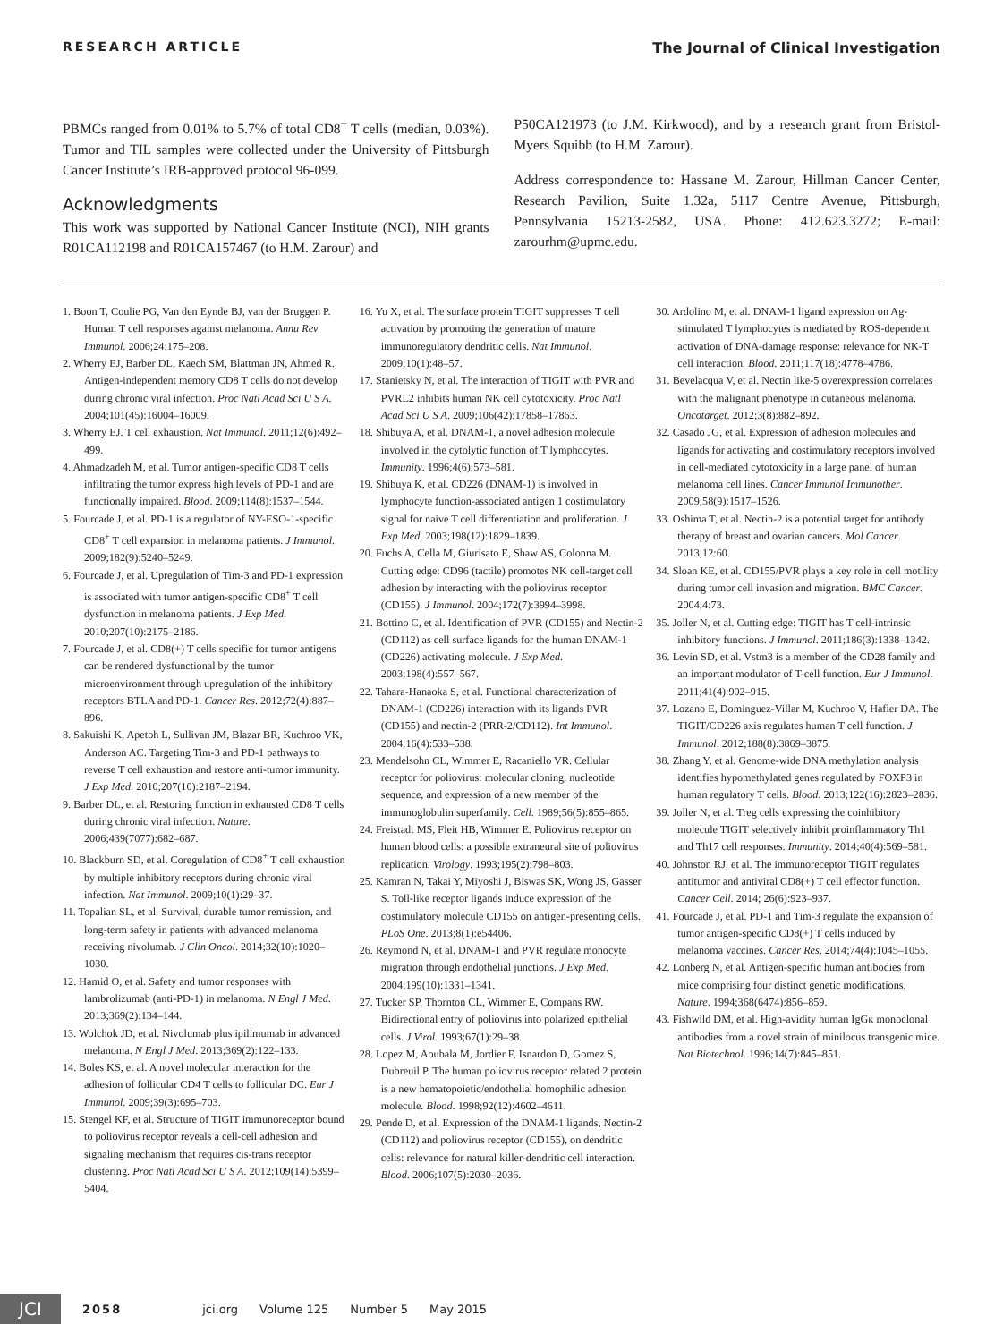RESEARCH ARTICLE The Journal of Clinical Investigation
PBMCs ranged from 0.01% to 5.7% of total CD8<sup>+</sup> T cells (median, 0.03%). Tumor and TIL samples were collected under the University of Pittsburgh Cancer Institute’s IRB-approved protocol 96-099.
Acknowledgments
This work was supported by National Cancer Institute (NCI), NIH grants R01CA112198 and R01CA157467 (to H.M. Zarour) and
P50CA121973 (to J.M. Kirkwood), and by a research grant from Bristol-Myers Squibb (to H.M. Zarour).
Address correspondence to: Hassane M. Zarour, Hillman Cancer Center, Research Pavilion, Suite 1.32a, 5117 Centre Avenue, Pittsburgh, Pennsylvania 15213-2582, USA. Phone: 412.623.3272; E-mail: zarourhm@upmc.edu.
1. Boon T, Coulie PG, Van den Eynde BJ, van der Bruggen P. Human T cell responses against melanoma. Annu Rev Immunol. 2006;24:175–208.
2. Wherry EJ, Barber DL, Kaech SM, Blattman JN, Ahmed R. Antigen-independent memory CD8 T cells do not develop during chronic viral infection. Proc Natl Acad Sci U S A. 2004;101(45):16004–16009.
3. Wherry EJ. T cell exhaustion. Nat Immunol. 2011;12(6):492–499.
4. Ahmadzadeh M, et al. Tumor antigen-specific CD8 T cells infiltrating the tumor express high levels of PD-1 and are functionally impaired. Blood. 2009;114(8):1537–1544.
5. Fourcade J, et al. PD-1 is a regulator of NY-ESO-1-specific CD8<sup>+</sup> T cell expansion in melanoma patients. J Immunol. 2009;182(9):5240–5249.
6. Fourcade J, et al. Upregulation of Tim-3 and PD-1 expression is associated with tumor antigen-specific CD8<sup>+</sup> T cell dysfunction in melanoma patients. J Exp Med. 2010;207(10):2175–2186.
7. Fourcade J, et al. CD8(+) T cells specific for tumor antigens can be rendered dysfunctional by the tumor microenvironment through upregulation of the inhibitory receptors BTLA and PD-1. Cancer Res. 2012;72(4):887–896.
8. Sakuishi K, Apetoh L, Sullivan JM, Blazar BR, Kuchroo VK, Anderson AC. Targeting Tim-3 and PD-1 pathways to reverse T cell exhaustion and restore anti-tumor immunity. J Exp Med. 2010;207(10):2187–2194.
9. Barber DL, et al. Restoring function in exhausted CD8 T cells during chronic viral infection. Nature. 2006;439(7077):682–687.
10. Blackburn SD, et al. Coregulation of CD8<sup>+</sup> T cell exhaustion by multiple inhibitory receptors during chronic viral infection. Nat Immunol. 2009;10(1):29–37.
11. Topalian SL, et al. Survival, durable tumor remission, and long-term safety in patients with advanced melanoma receiving nivolumab. J Clin Oncol. 2014;32(10):1020–1030.
12. Hamid O, et al. Safety and tumor responses with lambrolizumab (anti-PD-1) in melanoma. N Engl J Med. 2013;369(2):134–144.
13. Wolchok JD, et al. Nivolumab plus ipilimumab in advanced melanoma. N Engl J Med. 2013;369(2):122–133.
14. Boles KS, et al. A novel molecular interaction for the adhesion of follicular CD4 T cells to follicular DC. Eur J Immunol. 2009;39(3):695–703.
15. Stengel KF, et al. Structure of TIGIT immunoreceptor bound to poliovirus receptor reveals a cell-cell adhesion and signaling mechanism that requires cis-trans receptor clustering. Proc Natl Acad Sci U S A. 2012;109(14):5399–5404.
16. Yu X, et al. The surface protein TIGIT suppresses T cell activation by promoting the generation of mature immunoregulatory dendritic cells. Nat Immunol. 2009;10(1):48–57.
17. Stanietsky N, et al. The interaction of TIGIT with PVR and PVRL2 inhibits human NK cell cytotoxicity. Proc Natl Acad Sci U S A. 2009;106(42):17858–17863.
18. Shibuya A, et al. DNAM-1, a novel adhesion molecule involved in the cytolytic function of T lymphocytes. Immunity. 1996;4(6):573–581.
19. Shibuya K, et al. CD226 (DNAM-1) is involved in lymphocyte function-associated antigen 1 costimulatory signal for naive T cell differentiation and proliferation. J Exp Med. 2003;198(12):1829–1839.
20. Fuchs A, Cella M, Giurisato E, Shaw AS, Colonna M. Cutting edge: CD96 (tactile) promotes NK cell-target cell adhesion by interacting with the poliovirus receptor (CD155). J Immunol. 2004;172(7):3994–3998.
21. Bottino C, et al. Identification of PVR (CD155) and Nectin-2 (CD112) as cell surface ligands for the human DNAM-1 (CD226) activating molecule. J Exp Med. 2003;198(4):557–567.
22. Tahara-Hanaoka S, et al. Functional characterization of DNAM-1 (CD226) interaction with its ligands PVR (CD155) and nectin-2 (PRR-2/CD112). Int Immunol. 2004;16(4):533–538.
23. Mendelsohn CL, Wimmer E, Racaniello VR. Cellular receptor for poliovirus: molecular cloning, nucleotide sequence, and expression of a new member of the immunoglobulin superfamily. Cell. 1989;56(5):855–865.
24. Freistadt MS, Fleit HB, Wimmer E. Poliovirus receptor on human blood cells: a possible extraneural site of poliovirus replication. Virology. 1993;195(2):798–803.
25. Kamran N, Takai Y, Miyoshi J, Biswas SK, Wong JS, Gasser S. Toll-like receptor ligands induce expression of the costimulatory molecule CD155 on antigen-presenting cells. PLoS One. 2013;8(1):e54406.
26. Reymond N, et al. DNAM-1 and PVR regulate monocyte migration through endothelial junctions. J Exp Med. 2004;199(10):1331–1341.
27. Tucker SP, Thornton CL, Wimmer E, Compans RW. Bidirectional entry of poliovirus into polarized epithelial cells. J Virol. 1993;67(1):29–38.
28. Lopez M, Aoubala M, Jordier F, Isnardon D, Gomez S, Dubreuil P. The human poliovirus receptor related 2 protein is a new hematopoietic/endothelial homophilic adhesion molecule. Blood. 1998;92(12):4602–4611.
29. Pende D, et al. Expression of the DNAM-1 ligands, Nectin-2 (CD112) and poliovirus receptor (CD155), on dendritic cells: relevance for natural killer-dendritic cell interaction. Blood. 2006;107(5):2030–2036.
30. Ardolino M, et al. DNAM-1 ligand expression on Ag-stimulated T lymphocytes is mediated by ROS-dependent activation of DNA-damage response: relevance for NK-T cell interaction. Blood. 2011;117(18):4778–4786.
31. Bevelacqua V, et al. Nectin like-5 overexpression correlates with the malignant phenotype in cutaneous melanoma. Oncotarget. 2012;3(8):882–892.
32. Casado JG, et al. Expression of adhesion molecules and ligands for activating and costimulatory receptors involved in cell-mediated cytotoxicity in a large panel of human melanoma cell lines. Cancer Immunol Immunother. 2009;58(9):1517–1526.
33. Oshima T, et al. Nectin-2 is a potential target for antibody therapy of breast and ovarian cancers. Mol Cancer. 2013;12:60.
34. Sloan KE, et al. CD155/PVR plays a key role in cell motility during tumor cell invasion and migration. BMC Cancer. 2004;4:73.
35. Joller N, et al. Cutting edge: TIGIT has T cell-intrinsic inhibitory functions. J Immunol. 2011;186(3):1338–1342.
36. Levin SD, et al. Vstm3 is a member of the CD28 family and an important modulator of T-cell function. Eur J Immunol. 2011;41(4):902–915.
37. Lozano E, Dominguez-Villar M, Kuchroo V, Hafler DA. The TIGIT/CD226 axis regulates human T cell function. J Immunol. 2012;188(8):3869–3875.
38. Zhang Y, et al. Genome-wide DNA methylation analysis identifies hypomethylated genes regulated by FOXP3 in human regulatory T cells. Blood. 2013;122(16):2823–2836.
39. Joller N, et al. Treg cells expressing the coinhibitory molecule TIGIT selectively inhibit proinflammatory Th1 and Th17 cell responses. Immunity. 2014;40(4):569–581.
40. Johnston RJ, et al. The immunoreceptor TIGIT regulates antitumor and antiviral CD8(+) T cell effector function. Cancer Cell. 2014; 26(6):923–937.
41. Fourcade J, et al. PD-1 and Tim-3 regulate the expansion of tumor antigen-specific CD8(+) T cells induced by melanoma vaccines. Cancer Res. 2014;74(4):1045–1055.
42. Lonberg N, et al. Antigen-specific human antibodies from mice comprising four distinct genetic modifications. Nature. 1994;368(6474):856–859.
43. Fishwild DM, et al. High-avidity human IgGκ monoclonal antibodies from a novel strain of minilocus transgenic mice. Nat Biotechnol. 1996;14(7):845–851.
JCI
2058 jci.org Volume 125 Number 5 May 2015